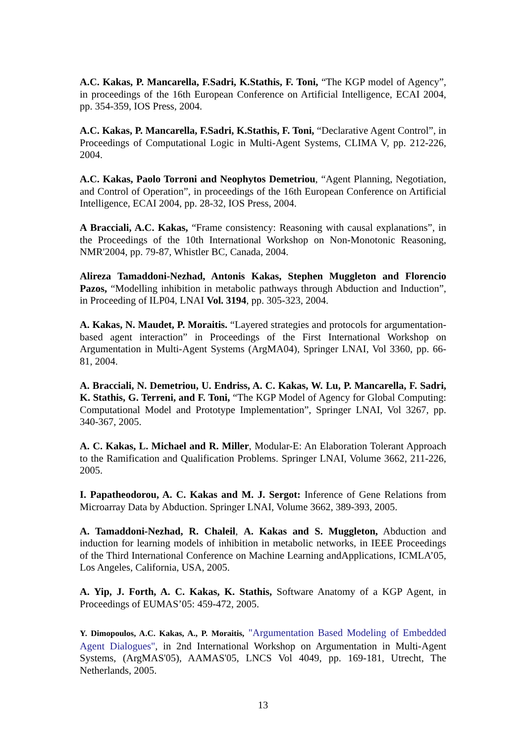A.C. Kakas, P. Mancarella, F.Sadri, K.Stathis, F. Toni, “The KGP model of Agency”, in proceedings of the 16th European Conference on Artificial Intelligence, ECAI 2004, pp. 354-359, IOS Press, 2004.
A.C. Kakas, P. Mancarella, F.Sadri, K.Stathis, F. Toni, “Declarative Agent Control”, in Proceedings of Computational Logic in Multi-Agent Systems, CLIMA V, pp. 212-226, 2004.
A.C. Kakas, Paolo Torroni and Neophytos Demetriou, “Agent Planning, Negotiation, and Control of Operation”, in proceedings of the 16th European Conference on Artificial Intelligence, ECAI 2004, pp. 28-32, IOS Press, 2004.
A Bracciali, A.C. Kakas, “Frame consistency: Reasoning with causal explanations”, in the Proceedings of the 10th International Workshop on Non-Monotonic Reasoning, NMR'2004, pp. 79-87, Whistler BC, Canada, 2004.
Alireza Tamaddoni-Nezhad, Antonis Kakas, Stephen Muggleton and Florencio Pazos, “Modelling inhibition in metabolic pathways through Abduction and Induction”, in Proceeding of ILP04, LNAI Vol. 3194, pp. 305-323, 2004.
A. Kakas, N. Maudet, P. Moraitis. “Layered strategies and protocols for argumentation-based agent interaction” in Proceedings of the First International Workshop on Argumentation in Multi-Agent Systems (ArgMA04), Springer LNAI, Vol 3360, pp. 66-81, 2004.
A. Bracciali, N. Demetriou, U. Endriss, A. C. Kakas, W. Lu, P. Mancarella, F. Sadri, K. Stathis, G. Terreni, and F. Toni, “The KGP Model of Agency for Global Computing: Computational Model and Prototype Implementation”, Springer LNAI, Vol 3267, pp. 340-367, 2005.
A. C. Kakas, L. Michael and R. Miller, Modular-E: An Elaboration Tolerant Approach to the Ramification and Qualification Problems. Springer LNAI, Volume 3662, 211-226, 2005.
I. Papatheodorou, A. C. Kakas and M. J. Sergot: Inference of Gene Relations from Microarray Data by Abduction. Springer LNAI, Volume 3662, 389-393, 2005.
A. Tamaddoni-Nezhad, R. Chaleil, A. Kakas and S. Muggleton, Abduction and induction for learning models of inhibition in metabolic networks, in IEEE Proceedings of the Third International Conference on Machine Learning andApplications, ICMLA’05, Los Angeles, California, USA, 2005.
A. Yip, J. Forth, A. C. Kakas, K. Stathis, Software Anatomy of a KGP Agent, in Proceedings of EUMAS’05: 459-472, 2005.
Y. Dimopoulos, A.C. Kakas, A., P. Moraitis, "Argumentation Based Modeling of Embedded Agent Dialogues", in 2nd International Workshop on Argumentation in Multi-Agent Systems, (ArgMAS'05), AAMAS'05, LNCS Vol 4049, pp. 169-181, Utrecht, The Netherlands, 2005.
13